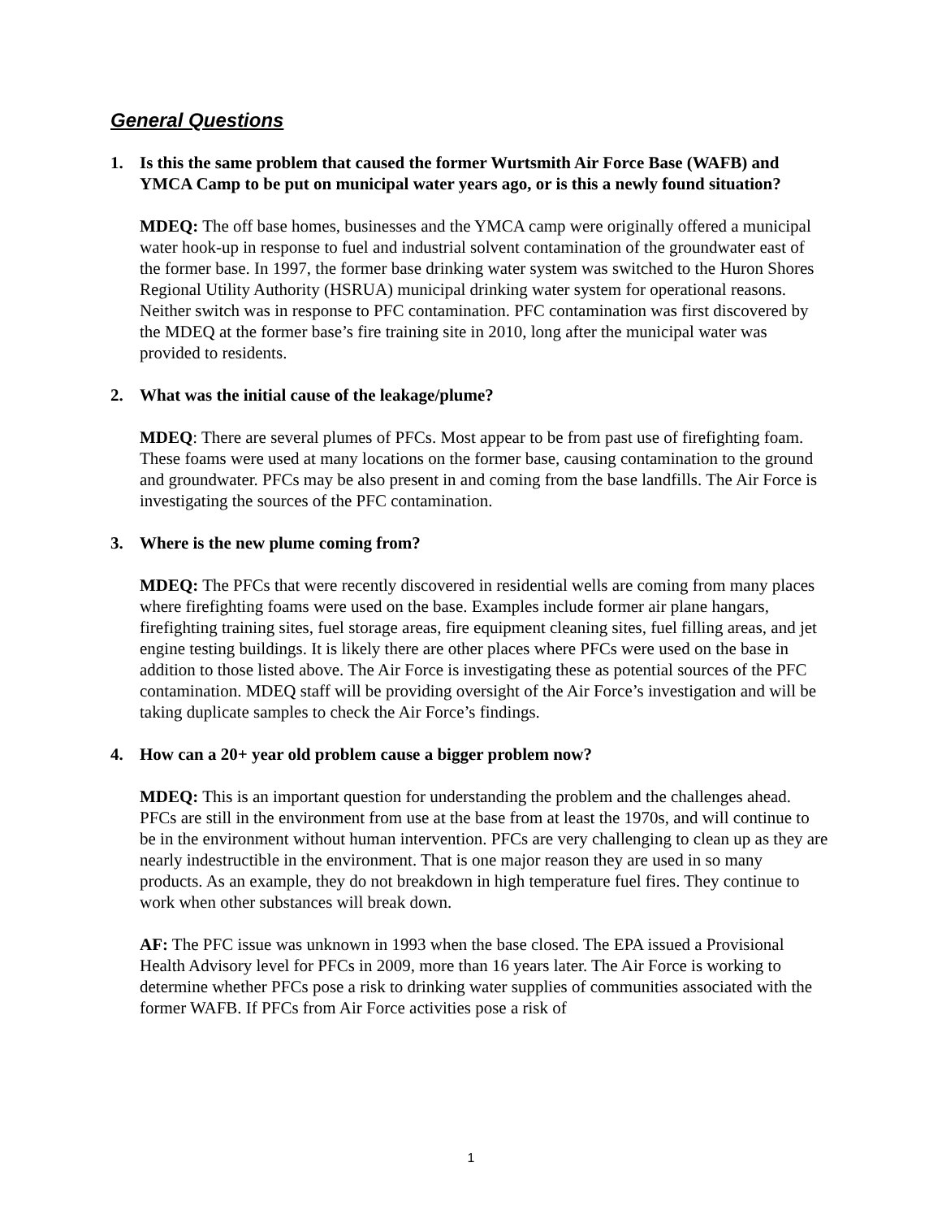General Questions
1. Is this the same problem that caused the former Wurtsmith Air Force Base (WAFB) and YMCA Camp to be put on municipal water years ago, or is this a newly found situation?
MDEQ: The off base homes, businesses and the YMCA camp were originally offered a municipal water hook-up in response to fuel and industrial solvent contamination of the groundwater east of the former base. In 1997, the former base drinking water system was switched to the Huron Shores Regional Utility Authority (HSRUA) municipal drinking water system for operational reasons. Neither switch was in response to PFC contamination. PFC contamination was first discovered by the MDEQ at the former base’s fire training site in 2010, long after the municipal water was provided to residents.
2. What was the initial cause of the leakage/plume?
MDEQ: There are several plumes of PFCs. Most appear to be from past use of firefighting foam. These foams were used at many locations on the former base, causing contamination to the ground and groundwater. PFCs may be also present in and coming from the base landfills. The Air Force is investigating the sources of the PFC contamination.
3. Where is the new plume coming from?
MDEQ: The PFCs that were recently discovered in residential wells are coming from many places where firefighting foams were used on the base. Examples include former air plane hangars, firefighting training sites, fuel storage areas, fire equipment cleaning sites, fuel filling areas, and jet engine testing buildings. It is likely there are other places where PFCs were used on the base in addition to those listed above. The Air Force is investigating these as potential sources of the PFC contamination. MDEQ staff will be providing oversight of the Air Force’s investigation and will be taking duplicate samples to check the Air Force’s findings.
4. How can a 20+ year old problem cause a bigger problem now?
MDEQ: This is an important question for understanding the problem and the challenges ahead. PFCs are still in the environment from use at the base from at least the 1970s, and will continue to be in the environment without human intervention. PFCs are very challenging to clean up as they are nearly indestructible in the environment. That is one major reason they are used in so many products. As an example, they do not breakdown in high temperature fuel fires. They continue to work when other substances will break down.
AF: The PFC issue was unknown in 1993 when the base closed. The EPA issued a Provisional Health Advisory level for PFCs in 2009, more than 16 years later. The Air Force is working to determine whether PFCs pose a risk to drinking water supplies of communities associated with the former WAFB. If PFCs from Air Force activities pose a risk of
1